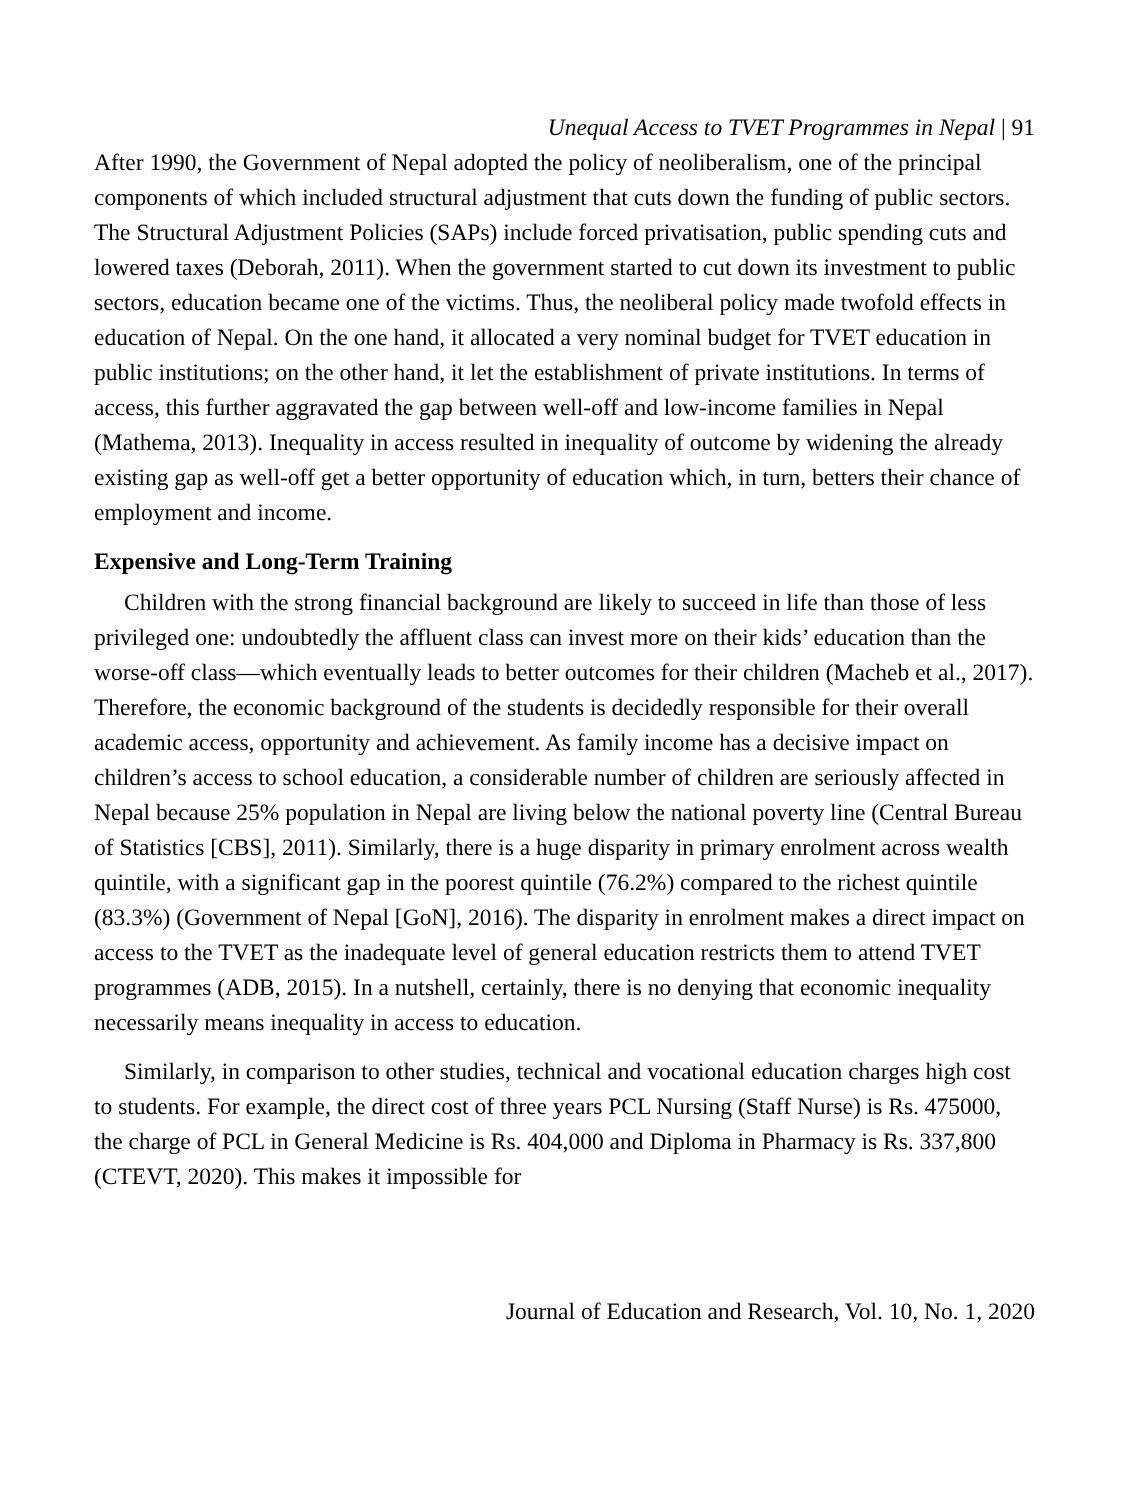Unequal Access to TVET Programmes in Nepal | 91
After 1990, the Government of Nepal adopted the policy of neoliberalism, one of the principal components of which included structural adjustment that cuts down the funding of public sectors. The Structural Adjustment Policies (SAPs) include forced privatisation, public spending cuts and lowered taxes (Deborah, 2011). When the government started to cut down its investment to public sectors, education became one of the victims. Thus, the neoliberal policy made twofold effects in education of Nepal. On the one hand, it allocated a very nominal budget for TVET education in public institutions; on the other hand, it let the establishment of private institutions. In terms of access, this further aggravated the gap between well-off and low-income families in Nepal (Mathema, 2013). Inequality in access resulted in inequality of outcome by widening the already existing gap as well-off get a better opportunity of education which, in turn, betters their chance of employment and income.
Expensive and Long-Term Training
Children with the strong financial background are likely to succeed in life than those of less privileged one: undoubtedly the affluent class can invest more on their kids’ education than the worse-off class—which eventually leads to better outcomes for their children (Macheb et al., 2017). Therefore, the economic background of the students is decidedly responsible for their overall academic access, opportunity and achievement. As family income has a decisive impact on children’s access to school education, a considerable number of children are seriously affected in Nepal because 25% population in Nepal are living below the national poverty line (Central Bureau of Statistics [CBS], 2011). Similarly, there is a huge disparity in primary enrolment across wealth quintile, with a significant gap in the poorest quintile (76.2%) compared to the richest quintile (83.3%) (Government of Nepal [GoN], 2016). The disparity in enrolment makes a direct impact on access to the TVET as the inadequate level of general education restricts them to attend TVET programmes (ADB, 2015). In a nutshell, certainly, there is no denying that economic inequality necessarily means inequality in access to education.
Similarly, in comparison to other studies, technical and vocational education charges high cost to students. For example, the direct cost of three years PCL Nursing (Staff Nurse) is Rs. 475000, the charge of PCL in General Medicine is Rs. 404,000 and Diploma in Pharmacy is Rs. 337,800 (CTEVT, 2020). This makes it impossible for
Journal of Education and Research, Vol. 10, No. 1, 2020